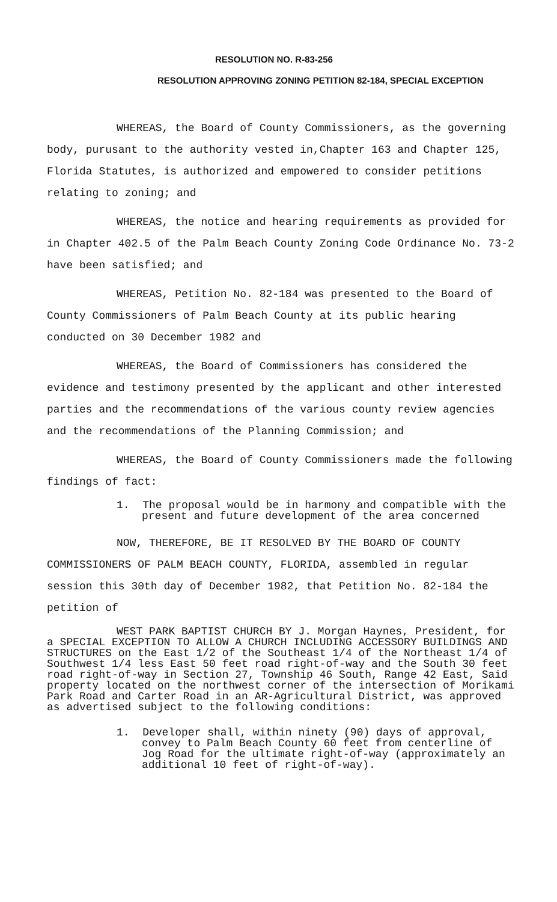RESOLUTION NO. R-83-256
RESOLUTION APPROVING ZONING PETITION 82-184, SPECIAL EXCEPTION
WHEREAS, the Board of County Commissioners, as the governing body, purusant to the authority vested in,Chapter 163 and Chapter 125, Florida Statutes, is authorized and empowered to consider petitions relating to zoning; and
WHEREAS, the notice and hearing requirements as provided for in Chapter 402.5 of the Palm Beach County Zoning Code Ordinance No. 73-2 have been satisfied; and
WHEREAS, Petition No. 82-184 was presented to the Board of County Commissioners of Palm Beach County at its public hearing conducted on 30 December 1982 and
WHEREAS, the Board of Commissioners has considered the evidence and testimony presented by the applicant and other interested parties and the recommendations of the various county review agencies and the recommendations of the Planning Commission; and
WHEREAS, the Board of County Commissioners made the following findings of fact:
1. The proposal would be in harmony and compatible with the present and future development of the area concerned
NOW, THEREFORE, BE IT RESOLVED BY THE BOARD OF COUNTY COMMISSIONERS OF PALM BEACH COUNTY, FLORIDA, assembled in regular session this 30th day of December 1982, that Petition No. 82-184 the petition of
WEST PARK BAPTIST CHURCH BY J. Morgan Haynes, President, for a SPECIAL EXCEPTION TO ALLOW A CHURCH INCLUDING ACCESSORY BUILDINGS AND STRUCTURES on the East 1/2 of the Southeast 1/4 of the Northeast 1/4 of Southwest 1/4 less East 50 feet road right-of-way and the South 30 feet road right-of-way in Section 27, Township 46 South, Range 42 East, Said property located on the northwest corner of the intersection of Morikami Park Road and Carter Road in an AR-Agricultural District, was approved as advertised subject to the following conditions:
1. Developer shall, within ninety (90) days of approval, convey to Palm Beach County 60 feet from centerline of Jog Road for the ultimate right-of-way (approximately an additional 10 feet of right-of-way).